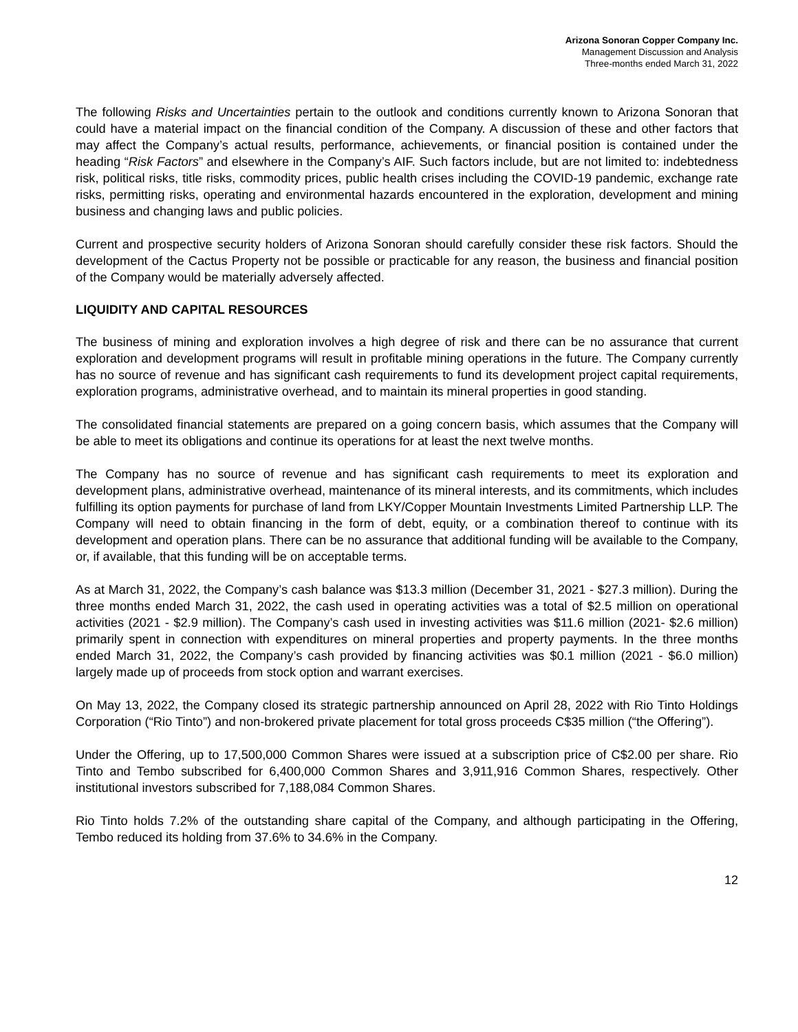Arizona Sonoran Copper Company Inc.
Management Discussion and Analysis
Three-months ended March 31, 2022
The following Risks and Uncertainties pertain to the outlook and conditions currently known to Arizona Sonoran that could have a material impact on the financial condition of the Company. A discussion of these and other factors that may affect the Company’s actual results, performance, achievements, or financial position is contained under the heading “Risk Factors” and elsewhere in the Company’s AIF. Such factors include, but are not limited to: indebtedness risk, political risks, title risks, commodity prices, public health crises including the COVID-19 pandemic, exchange rate risks, permitting risks, operating and environmental hazards encountered in the exploration, development and mining business and changing laws and public policies.
Current and prospective security holders of Arizona Sonoran should carefully consider these risk factors. Should the development of the Cactus Property not be possible or practicable for any reason, the business and financial position of the Company would be materially adversely affected.
LIQUIDITY AND CAPITAL RESOURCES
The business of mining and exploration involves a high degree of risk and there can be no assurance that current exploration and development programs will result in profitable mining operations in the future. The Company currently has no source of revenue and has significant cash requirements to fund its development project capital requirements, exploration programs, administrative overhead, and to maintain its mineral properties in good standing.
The consolidated financial statements are prepared on a going concern basis, which assumes that the Company will be able to meet its obligations and continue its operations for at least the next twelve months.
The Company has no source of revenue and has significant cash requirements to meet its exploration and development plans, administrative overhead, maintenance of its mineral interests, and its commitments, which includes fulfilling its option payments for purchase of land from LKY/Copper Mountain Investments Limited Partnership LLP. The Company will need to obtain financing in the form of debt, equity, or a combination thereof to continue with its development and operation plans. There can be no assurance that additional funding will be available to the Company, or, if available, that this funding will be on acceptable terms.
As at March 31, 2022, the Company’s cash balance was $13.3 million (December 31, 2021 - $27.3 million). During the three months ended March 31, 2022, the cash used in operating activities was a total of $2.5 million on operational activities (2021 - $2.9 million). The Company’s cash used in investing activities was $11.6 million (2021- $2.6 million) primarily spent in connection with expenditures on mineral properties and property payments. In the three months ended March 31, 2022, the Company’s cash provided by financing activities was $0.1 million (2021 - $6.0 million) largely made up of proceeds from stock option and warrant exercises.
On May 13, 2022, the Company closed its strategic partnership announced on April 28, 2022 with Rio Tinto Holdings Corporation (“Rio Tinto”) and non-brokered private placement for total gross proceeds C$35 million (“the Offering”).
Under the Offering, up to 17,500,000 Common Shares were issued at a subscription price of C$2.00 per share. Rio Tinto and Tembo subscribed for 6,400,000 Common Shares and 3,911,916 Common Shares, respectively. Other institutional investors subscribed for 7,188,084 Common Shares.
Rio Tinto holds 7.2% of the outstanding share capital of the Company, and although participating in the Offering, Tembo reduced its holding from 37.6% to 34.6% in the Company.
12